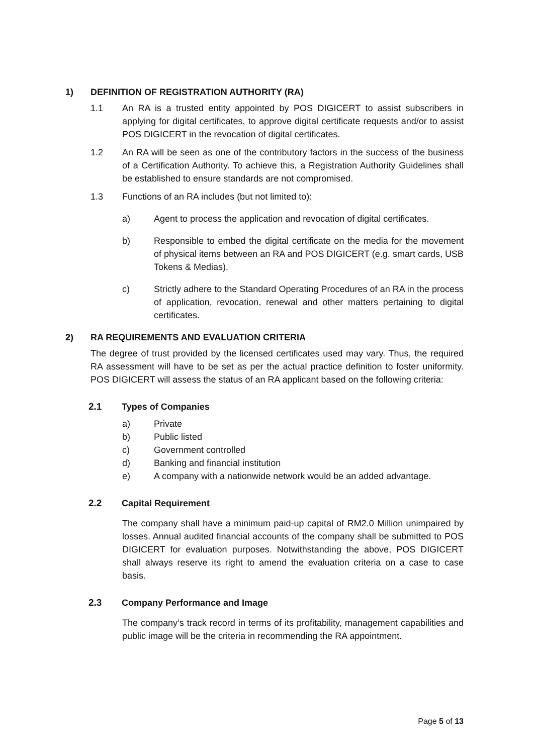1) DEFINITION OF REGISTRATION AUTHORITY (RA)
1.1 An RA is a trusted entity appointed by POS DIGICERT to assist subscribers in applying for digital certificates, to approve digital certificate requests and/or to assist POS DIGICERT in the revocation of digital certificates.
1.2 An RA will be seen as one of the contributory factors in the success of the business of a Certification Authority. To achieve this, a Registration Authority Guidelines shall be established to ensure standards are not compromised.
1.3 Functions of an RA includes (but not limited to):
a) Agent to process the application and revocation of digital certificates.
b) Responsible to embed the digital certificate on the media for the movement of physical items between an RA and POS DIGICERT (e.g. smart cards, USB Tokens & Medias).
c) Strictly adhere to the Standard Operating Procedures of an RA in the process of application, revocation, renewal and other matters pertaining to digital certificates.
2) RA REQUIREMENTS AND EVALUATION CRITERIA
The degree of trust provided by the licensed certificates used may vary. Thus, the required RA assessment will have to be set as per the actual practice definition to foster uniformity. POS DIGICERT will assess the status of an RA applicant based on the following criteria:
2.1 Types of Companies
a) Private
b) Public listed
c) Government controlled
d) Banking and financial institution
e) A company with a nationwide network would be an added advantage.
2.2 Capital Requirement
The company shall have a minimum paid-up capital of RM2.0 Million unimpaired by losses. Annual audited financial accounts of the company shall be submitted to POS DIGICERT for evaluation purposes. Notwithstanding the above, POS DIGICERT shall always reserve its right to amend the evaluation criteria on a case to case basis.
2.3 Company Performance and Image
The company’s track record in terms of its profitability, management capabilities and public image will be the criteria in recommending the RA appointment.
Page 5 of 13